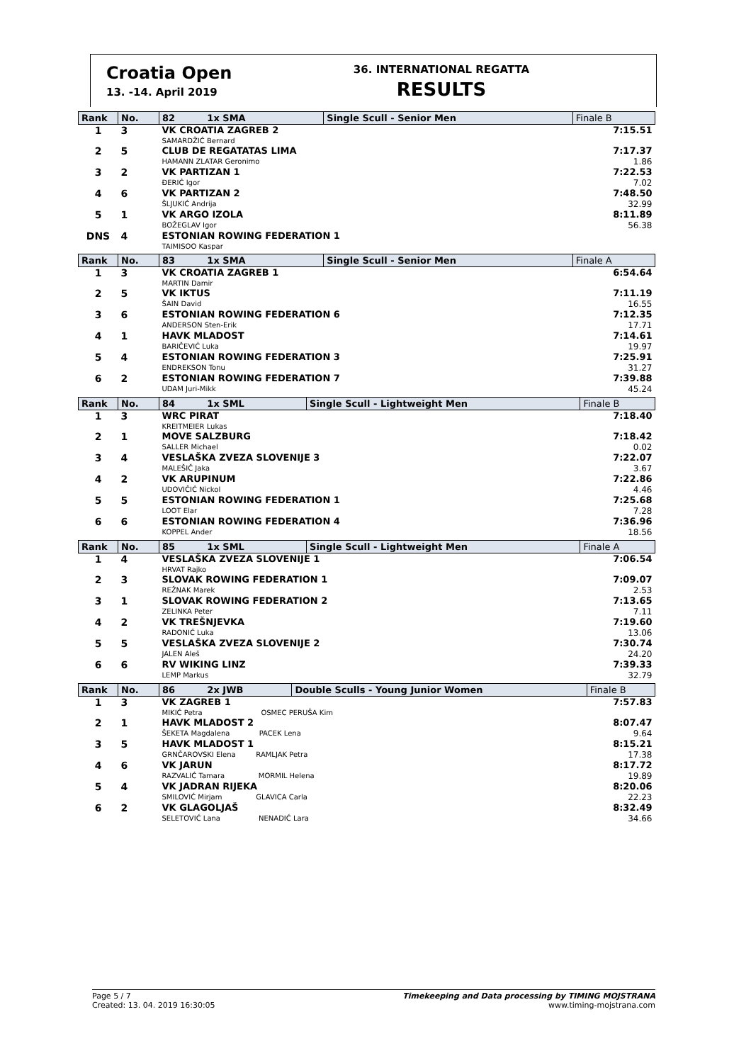Croatia Open
13. -14. April 2019
36. INTERNATIONAL REGATTA
RESULTS
| Rank | No. | 82 1x SMA | Single Scull - Senior Men | Finale B |
| --- | --- | --- | --- | --- |
| 1 | 3 | VK CROATIA ZAGREB 2 SAMARDŽIĆ Bernard | | 7:15.51 |
| 2 | 5 | CLUB DE REGATATAS LIMA HAMANN ZLATAR Geronimo | | 7:17.37 1.86 |
| 3 | 2 | VK PARTIZAN 1 ĐERIĆ Igor | | 7:22.53 7.02 |
| 4 | 6 | VK PARTIZAN 2 ŠLJUKIĆ Andrija | | 7:48.50 32.99 |
| 5 | 1 | VK ARGO IZOLA BOŽEGLAV Igor | | 8:11.89 56.38 |
| DNS | 4 | ESTONIAN ROWING FEDERATION 1 TAIMISOO Kaspar | | |
| Rank | No. | 83 1x SMA | Single Scull - Senior Men | Finale A |
| --- | --- | --- | --- | --- |
| 1 | 3 | VK CROATIA ZAGREB 1 MARTIN Damir | | 6:54.64 |
| 2 | 5 | VK IKTUS ŠAIN David | | 7:11.19 16.55 |
| 3 | 6 | ESTONIAN ROWING FEDERATION 6 ANDERSON Sten-Erik | | 7:12.35 17.71 |
| 4 | 1 | HAVK MLADOST BARIČEVIĆ Luka | | 7:14.61 19.97 |
| 5 | 4 | ESTONIAN ROWING FEDERATION 3 ENDREKSON Tonu | | 7:25.91 31.27 |
| 6 | 2 | ESTONIAN ROWING FEDERATION 7 UDAM Juri-Mikk | | 7:39.88 45.24 |
| Rank | No. | 84 1x SML | Single Scull - Lightweight Men | Finale B |
| --- | --- | --- | --- | --- |
| 1 | 3 | WRC PIRAT KREITMEIER Lukas | | 7:18.40 |
| 2 | 1 | MOVE SALZBURG SALLER Michael | | 7:18.42 0.02 |
| 3 | 4 | VESLAŠKA ZVEZA SLOVENIJE 3 MALEŠIČ Jaka | | 7:22.07 3.67 |
| 4 | 2 | VK ARUPINUM UDOVIČIĆ Nickol | | 7:22.86 4.46 |
| 5 | 5 | ESTONIAN ROWING FEDERATION 1 LOOT Elar | | 7:25.68 7.28 |
| 6 | 6 | ESTONIAN ROWING FEDERATION 4 KOPPEL Ander | | 7:36.96 18.56 |
| Rank | No. | 85 1x SML | Single Scull - Lightweight Men | Finale A |
| --- | --- | --- | --- | --- |
| 1 | 4 | VESLAŠKA ZVEZA SLOVENIJE 1 HRVAT Rajko | | 7:06.54 |
| 2 | 3 | SLOVAK ROWING FEDERATION 1 REŽNAK Marek | | 7:09.07 2.53 |
| 3 | 1 | SLOVAK ROWING FEDERATION 2 ZELINKA Peter | | 7:13.65 7.11 |
| 4 | 2 | VK TREŠNJEVKA RADONIĆ Luka | | 7:19.60 13.06 |
| 5 | 5 | VESLAŠKA ZVEZA SLOVENIJE 2 JALEN Aleš | | 7:30.74 24.20 |
| 6 | 6 | RV WIKING LINZ LEMP Markus | | 7:39.33 32.79 |
| Rank | No. | 86 2x JWB | Double Sculls - Young Junior Women | Finale B |
| --- | --- | --- | --- | --- |
| 1 | 3 | VK ZAGREB 1 MIKIĆ Petra OSMEC PERUŠA Kim | | 7:57.83 |
| 2 | 1 | HAVK MLADOST 2 ŠEKETA Magdalena PACEK Lena | | 8:07.47 9.64 |
| 3 | 5 | HAVK MLADOST 1 GRNČAROVSKI Elena RAMLJAK Petra | | 8:15.21 17.38 |
| 4 | 6 | VK JARUN RAZVALIĆ Tamara MORMIL Helena | | 8:17.72 19.89 |
| 5 | 4 | VK JADRAN RIJEKA SMILOVIĆ Mirjam GLAVICA Carla | | 8:20.06 22.23 |
| 6 | 2 | VK GLAGOLJAŠ SELETOVIĆ Lana NENADIĆ Lara | | 8:32.49 34.66 |
Page 5 / 7
Created: 13. 04. 2019 16:30:05
Timekeeping and Data processing by TIMING MOJSTRANA
www.timing-mojstrana.com